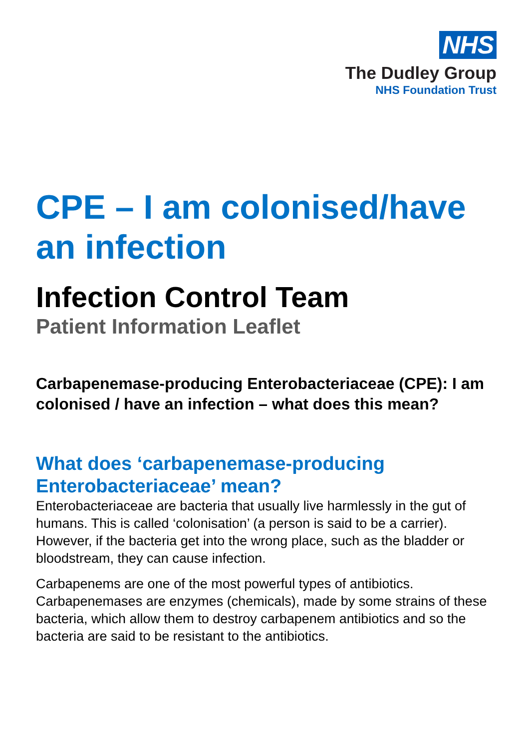NHS
The Dudley Group
NHS Foundation Trust
CPE – I am colonised/have an infection
Infection Control Team
Patient Information Leaflet
Carbapenemase-producing Enterobacteriaceae (CPE): I am colonised / have an infection – what does this mean?
What does ‘carbapenemase-producing Enterobacteriaceae’ mean?
Enterobacteriaceae are bacteria that usually live harmlessly in the gut of humans. This is called ‘colonisation’ (a person is said to be a carrier). However, if the bacteria get into the wrong place, such as the bladder or bloodstream, they can cause infection.
Carbapenems are one of the most powerful types of antibiotics. Carbapenemases are enzymes (chemicals), made by some strains of these bacteria, which allow them to destroy carbapenem antibiotics and so the bacteria are said to be resistant to the antibiotics.